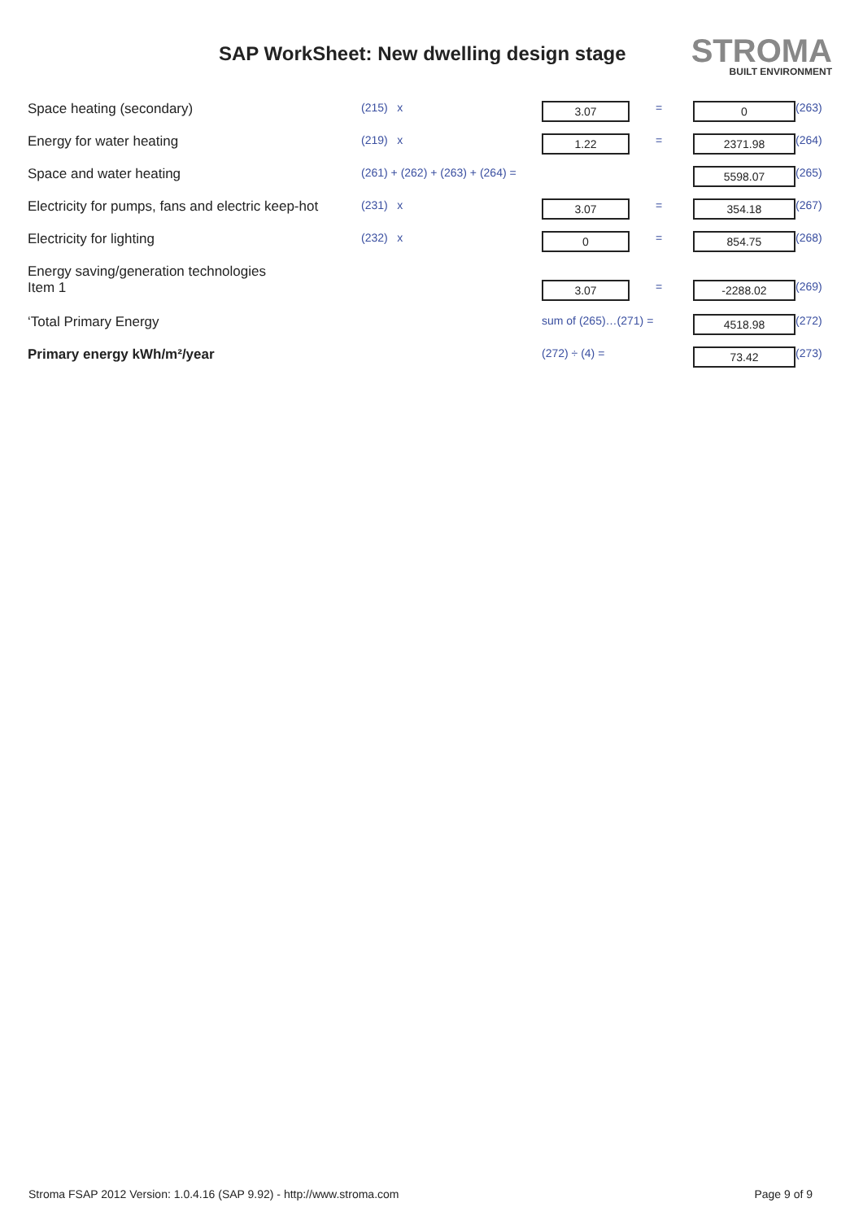SAP WorkSheet: New dwelling design stage
STROMA
BUILT ENVIRONMENT
| Space heating (secondary) | (215) x | 3.07 | = | 0 | (263) |
| Energy for water heating | (219) x | 1.22 | = | 2371.98 | (264) |
| Space and water heating | (261) + (262) + (263) + (264) = | | | 5598.07 | (265) |
| Electricity for pumps, fans and electric keep-hot | (231) x | 3.07 | = | 354.18 | (267) |
| Electricity for lighting | (232) x | 0 | = | 854.75 | (268) |
| Energy saving/generation technologies Item 1 | | 3.07 | = | -2288.02 | (269) |
| ‘Total Primary Energy | | sum of (265)…(271) = | | 4518.98 | (272) |
| Primary energy kWh/m²/year | | (272) ÷ (4) = | | 73.42 | (273) |
Stroma FSAP 2012 Version: 1.0.4.16 (SAP 9.92) - http://www.stroma.com Page 9 of 9